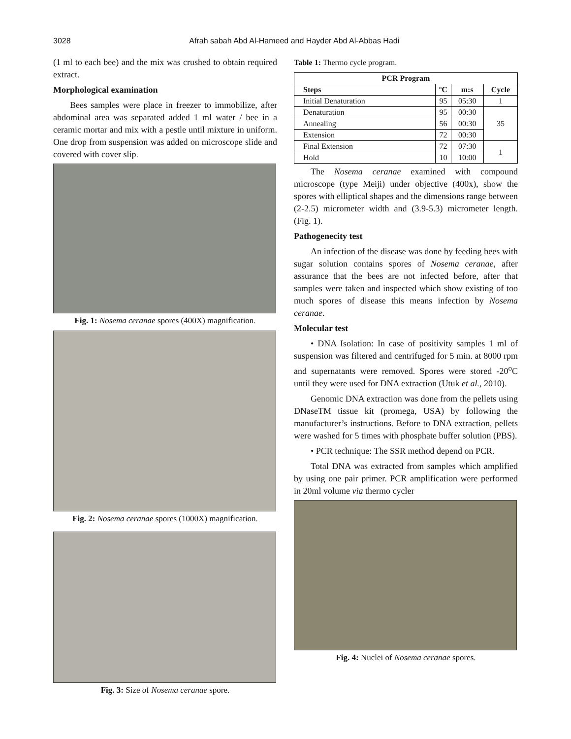3028 Afrah sabah Abd Al-Hameed and Hayder Abd Al-Abbas Hadi
(1 ml to each bee) and the mix was crushed to obtain required extract.
Morphological examination
Bees samples were place in freezer to immobilize, after abdominal area was separated added 1 ml water / bee in a ceramic mortar and mix with a pestle until mixture in uniform. One drop from suspension was added on microscope slide and covered with cover slip.
Fig. 1: Nosema ceranae spores (400X) magnification.
Fig. 2: Nosema ceranae spores (1000X) magnification.
Fig. 3: Size of Nosema ceranae spore.
Table 1: Thermo cycle program.
| PCR Program | | | |
| --- | --- | --- | --- |
| Steps | ºC | m:s | Cycle |
| Initial Denaturation | 95 | 05:30 | 1 |
| Denaturation | 95 | 00:30 | 35 |
| Annealing | 56 | 00:30 | |
| Extension | 72 | 00:30 | |
| Final Extension | 72 | 07:30 | 1 |
| Hold | 10 | 10:00 | |
The Nosema ceranae examined with compound microscope (type Meiji) under objective (400x), show the spores with elliptical shapes and the dimensions range between (2-2.5) micrometer width and (3.9-5.3) micrometer length. (Fig. 1).
Pathogenecity test
An infection of the disease was done by feeding bees with sugar solution contains spores of Nosema ceranae, after assurance that the bees are not infected before, after that samples were taken and inspected which show existing of too much spores of disease this means infection by Nosema ceranae.
Molecular test
• DNA Isolation: In case of positivity samples 1 ml of suspension was filtered and centrifuged for 5 min. at 8000 rpm and supernatants were removed. Spores were stored -20<sup>o</sup>C until they were used for DNA extraction (Utuk et al., 2010).
Genomic DNA extraction was done from the pellets using DNaseTM tissue kit (promega, USA) by following the manufacturer’s instructions. Before to DNA extraction, pellets were washed for 5 times with phosphate buffer solution (PBS).
• PCR technique: The SSR method depend on PCR.
Total DNA was extracted from samples which amplified by using one pair primer. PCR amplification were performed in 20ml volume via thermo cycler
Fig. 4: Nuclei of Nosema ceranae spores.